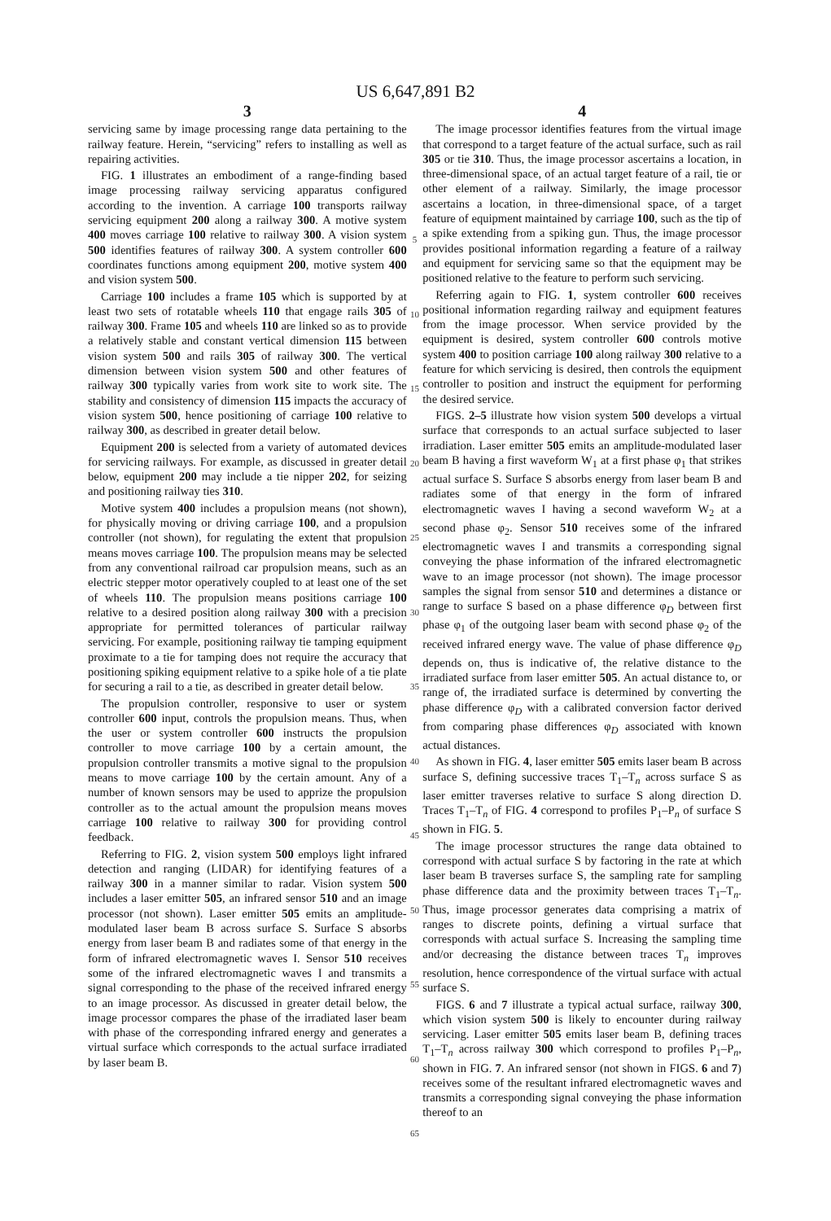US 6,647,891 B2
3
servicing same by image processing range data pertaining to the railway feature. Herein, “servicing” refers to installing as well as repairing activities.
FIG. 1 illustrates an embodiment of a range-finding based image processing railway servicing apparatus configured according to the invention. A carriage 100 transports railway servicing equipment 200 along a railway 300. A motive system 400 moves carriage 100 relative to railway 300. A vision system 500 identifies features of railway 300. A system controller 600 coordinates functions among equipment 200, motive system 400 and vision system 500.
Carriage 100 includes a frame 105 which is supported by at least two sets of rotatable wheels 110 that engage rails 305 of railway 300. Frame 105 and wheels 110 are linked so as to provide a relatively stable and constant vertical dimension 115 between vision system 500 and rails 305 of railway 300. The vertical dimension between vision system 500 and other features of railway 300 typically varies from work site to work site. The stability and consistency of dimension 115 impacts the accuracy of vision system 500, hence positioning of carriage 100 relative to railway 300, as described in greater detail below.
Equipment 200 is selected from a variety of automated devices for servicing railways. For example, as discussed in greater detail below, equipment 200 may include a tie nipper 202, for seizing and positioning railway ties 310.
Motive system 400 includes a propulsion means (not shown), for physically moving or driving carriage 100, and a propulsion controller (not shown), for regulating the extent that propulsion means moves carriage 100. The propulsion means may be selected from any conventional railroad car propulsion means, such as an electric stepper motor operatively coupled to at least one of the set of wheels 110. The propulsion means positions carriage 100 relative to a desired position along railway 300 with a precision appropriate for permitted tolerances of particular railway servicing. For example, positioning railway tie tamping equipment proximate to a tie for tamping does not require the accuracy that positioning spiking equipment relative to a spike hole of a tie plate for securing a rail to a tie, as described in greater detail below.
The propulsion controller, responsive to user or system controller 600 input, controls the propulsion means. Thus, when the user or system controller 600 instructs the propulsion controller to move carriage 100 by a certain amount, the propulsion controller transmits a motive signal to the propulsion means to move carriage 100 by the certain amount. Any of a number of known sensors may be used to apprize the propulsion controller as to the actual amount the propulsion means moves carriage 100 relative to railway 300 for providing control feedback.
Referring to FIG. 2, vision system 500 employs light infrared detection and ranging (LIDAR) for identifying features of a railway 300 in a manner similar to radar. Vision system 500 includes a laser emitter 505, an infrared sensor 510 and an image processor (not shown). Laser emitter 505 emits an amplitude-modulated laser beam B across surface S. Surface S absorbs energy from laser beam B and radiates some of that energy in the form of infrared electromagnetic waves I. Sensor 510 receives some of the infrared electromagnetic waves I and transmits a signal corresponding to the phase of the received infrared energy to an image processor. As discussed in greater detail below, the image processor compares the phase of the irradiated laser beam with phase of the corresponding infrared energy and generates a virtual surface which corresponds to the actual surface irradiated by laser beam B.
5
10
15
20
25
30
35
40
45
50
55
60
65
4
The image processor identifies features from the virtual image that correspond to a target feature of the actual surface, such as rail 305 or tie 310. Thus, the image processor ascertains a location, in three-dimensional space, of an actual target feature of a rail, tie or other element of a railway. Similarly, the image processor ascertains a location, in three-dimensional space, of a target feature of equipment maintained by carriage 100, such as the tip of a spike extending from a spiking gun. Thus, the image processor provides positional information regarding a feature of a railway and equipment for servicing same so that the equipment may be positioned relative to the feature to perform such servicing.
Referring again to FIG. 1, system controller 600 receives positional information regarding railway and equipment features from the image processor. When service provided by the equipment is desired, system controller 600 controls motive system 400 to position carriage 100 along railway 300 relative to a feature for which servicing is desired, then controls the equipment controller to position and instruct the equipment for performing the desired service.
FIGS. 2–5 illustrate how vision system 500 develops a virtual surface that corresponds to an actual surface subjected to laser irradiation. Laser emitter 505 emits an amplitude-modulated laser beam B having a first waveform W<sub>1</sub> at a first phase φ<sub>1</sub> that strikes actual surface S. Surface S absorbs energy from laser beam B and radiates some of that energy in the form of infrared electromagnetic waves I having a second waveform W<sub>2</sub> at a second phase φ<sub>2</sub>. Sensor 510 receives some of the infrared electromagnetic waves I and transmits a corresponding signal conveying the phase information of the infrared electromagnetic wave to an image processor (not shown). The image processor samples the signal from sensor 510 and determines a distance or range to surface S based on a phase difference φ<sub>D</sub> between first phase φ<sub>1</sub> of the outgoing laser beam with second phase φ<sub>2</sub> of the received infrared energy wave. The value of phase difference φ<sub>D</sub> depends on, thus is indicative of, the relative distance to the irradiated surface from laser emitter 505. An actual distance to, or range of, the irradiated surface is determined by converting the phase difference φ<sub>D</sub> with a calibrated conversion factor derived from comparing phase differences φ<sub>D</sub> associated with known actual distances.
As shown in FIG. 4, laser emitter 505 emits laser beam B across surface S, defining successive traces T<sub>1</sub>–T<sub>n</sub> across surface S as laser emitter traverses relative to surface S along direction D. Traces T<sub>1</sub>–T<sub>n</sub> of FIG. 4 correspond to profiles P<sub>1</sub>–P<sub>n</sub> of surface S shown in FIG. 5.
The image processor structures the range data obtained to correspond with actual surface S by factoring in the rate at which laser beam B traverses surface S, the sampling rate for sampling phase difference data and the proximity between traces T<sub>1</sub>–T<sub>n</sub>. Thus, image processor generates data comprising a matrix of ranges to discrete points, defining a virtual surface that corresponds with actual surface S. Increasing the sampling time and/or decreasing the distance between traces T<sub>n</sub> improves resolution, hence correspondence of the virtual surface with actual surface S.
FIGS. 6 and 7 illustrate a typical actual surface, railway 300, which vision system 500 is likely to encounter during railway servicing. Laser emitter 505 emits laser beam B, defining traces T<sub>1</sub>–T<sub>n</sub> across railway 300 which correspond to profiles P<sub>1</sub>–P<sub>n</sub>, shown in FIG. 7. An infrared sensor (not shown in FIGS. 6 and 7) receives some of the resultant infrared electromagnetic waves and transmits a corresponding signal conveying the phase information thereof to an